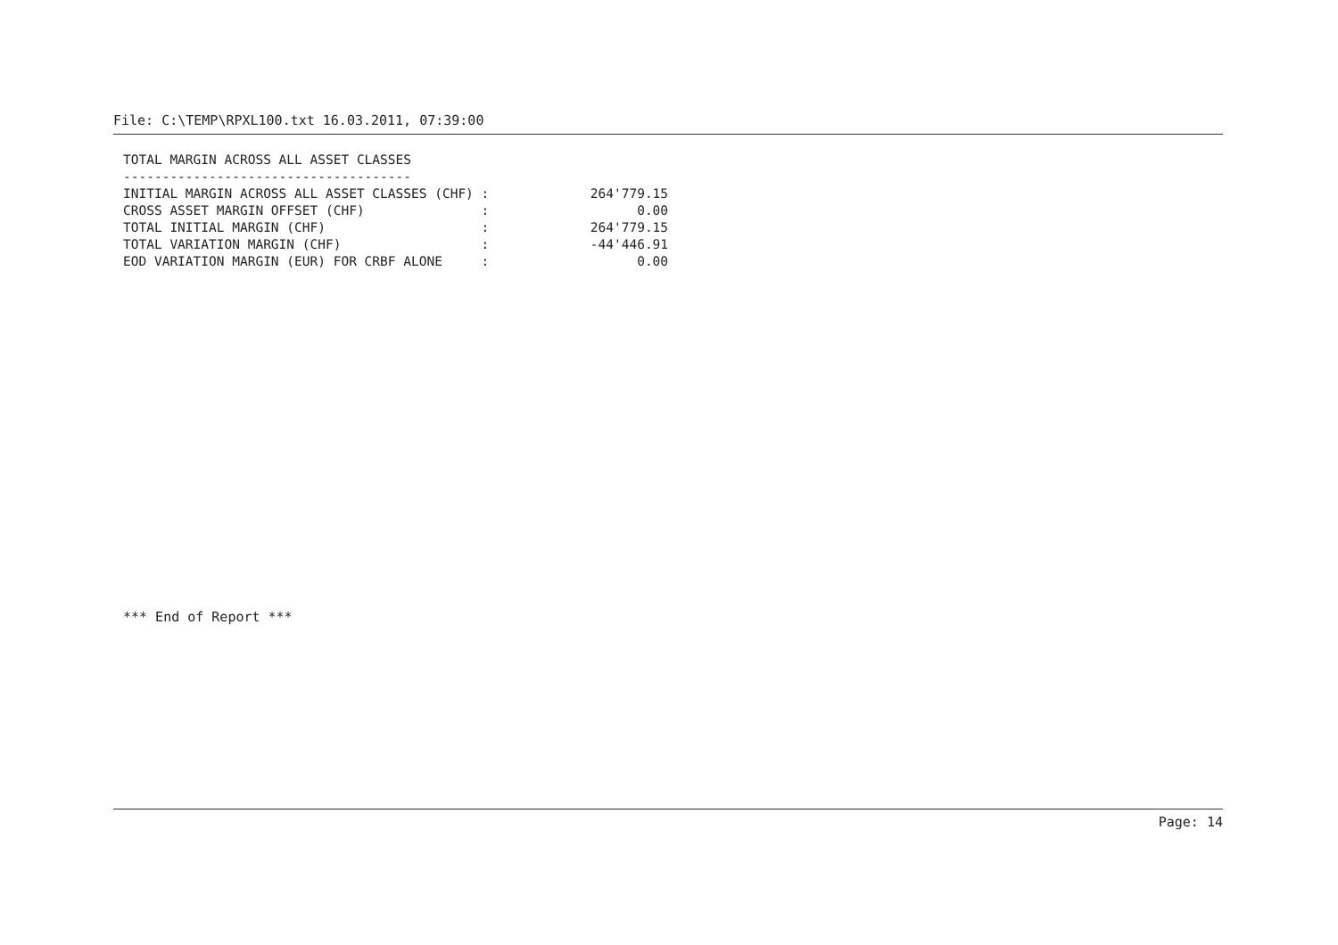File: C:\TEMP\RPXL100.txt 16.03.2011, 07:39:00
TOTAL MARGIN ACROSS ALL ASSET CLASSES ------------------------------------- INITIAL MARGIN ACROSS ALL ASSET CLASSES (CHF) : 264'779.15 CROSS ASSET MARGIN OFFSET (CHF) : 0.00 TOTAL INITIAL MARGIN (CHF) : 264'779.15 TOTAL VARIATION MARGIN (CHF) : -44'446.91 EOD VARIATION MARGIN (EUR) FOR CRBF ALONE : 0.00
*** End of Report ***
Page: 14